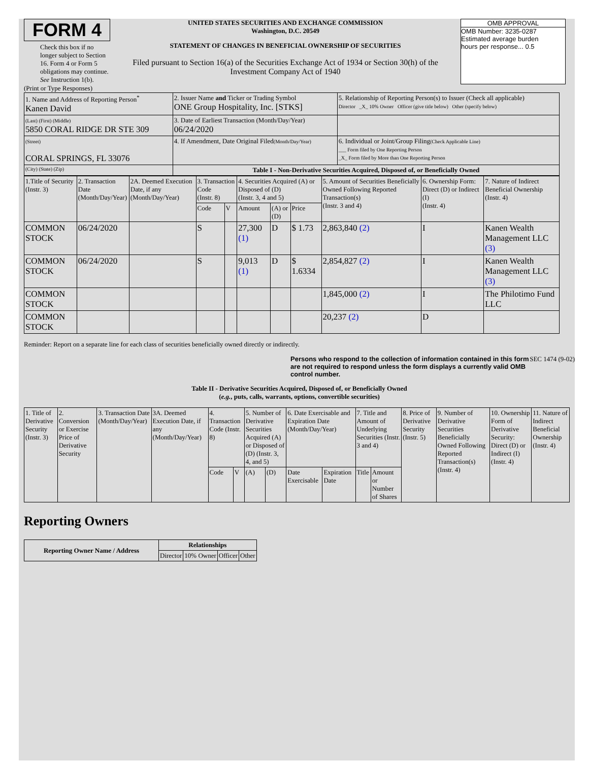FORM 4
Check this box if no longer subject to Section 16. Form 4 or Form 5 obligations may continue. See Instruction 1(b).
UNITED STATES SECURITIES AND EXCHANGE COMMISSION
Washington, D.C. 20549
STATEMENT OF CHANGES IN BENEFICIAL OWNERSHIP OF SECURITIES
Filed pursuant to Section 16(a) of the Securities Exchange Act of 1934 or Section 30(h) of the Investment Company Act of 1940
OMB APPROVAL
OMB Number: 3235-0287
Estimated average burden
hours per response... 0.5
(Print or Type Responses)
| 1. Name and Address of Reporting Person<sup>*</sup> Kanen David | 2. Issuer Name and Ticker or Trading Symbol ONE Group Hospitality, Inc. [STKS] | 5. Relationship of Reporting Person(s) to Issuer (Check all applicable) Director _X_ 10% Owner Officer (give title below) Other (specify below) |
| (Last) (First) (Middle) 5850 CORAL RIDGE DR STE 309 | 3. Date of Earliest Transaction (Month/Day/Year) 06/24/2020 | |
| (Street) CORAL SPRINGS, FL 33076 | 4. If Amendment, Date Original Filed (Month/Day/Year) | 6. Individual or Joint/Group Filing (Check Applicable Line) ___ Form filed by One Reporting Person _X_ Form filed by More than One Reporting Person |
| (City) (State) (Zip) | Table I - Non-Derivative Securities Acquired, Disposed of, or Beneficially Owned | |
| 1.Title of Security (Instr. 3) | 2. Transaction Date (Month/Day/Year) | 2A. Deemed Execution Date, if any (Month/Day/Year) | 3. Transaction Code (Instr. 8) | | 4. Securities Acquired (A) or Disposed of (D) (Instr. 3, 4 and 5) | | | 5. Amount of Securities Beneficially Owned Following Reported Transaction(s) (Instr. 3 and 4) | 6. Ownership Form: Direct (D) or Indirect (I) (Instr. 4) | 7. Nature of Indirect Beneficial Ownership (Instr. 4) |
| --- | --- | --- | --- | --- | --- | --- | --- | --- | --- | --- |
| | | | Code | V | Amount | (A) or (D) | Price | | | |
| COMMON STOCK | 06/24/2020 | | S | | 27,300 (1) | D | $ 1.73 | 2,863,840 (2) | I | Kanen Wealth Management LLC (3) |
| COMMON STOCK | 06/24/2020 | | S | | 9,013 (1) | D | $ 1.6334 | 2,854,827 (2) | I | Kanen Wealth Management LLC (3) |
| COMMON STOCK | | | | | | | | 1,845,000 (2) | I | The Philotimo Fund LLC |
| COMMON STOCK | | | | | | | | 20,237 (2) | D | |
Reminder: Report on a separate line for each class of securities beneficially owned directly or indirectly.
Persons who respond to the collection of information contained in this form are not required to respond unless the form displays a currently valid OMB control number. SEC 1474 (9-02)
Table II - Derivative Securities Acquired, Disposed of, or Beneficially Owned
(e.g., puts, calls, warrants, options, convertible securities)
| 1. Title of Derivative Security (Instr. 3) | 2. Conversion or Exercise Price of Derivative Security | 3. Transaction Date (Month/Day/Year) | 3A. Deemed Execution Date, if any (Month/Day/Year) | 4. Transaction Code (Instr. 8) | | 5. Number of Derivative Securities Acquired (A) or Disposed of (D) (Instr. 3, 4, and 5) | | 6. Date Exercisable and Expiration Date (Month/Day/Year) | | 7. Title and Amount of Underlying Securities (Instr. 3 and 4) | | 8. Price of Derivative Security (Instr. 5) | 9. Number of Derivative Securities Beneficially Owned Following Reported Transaction(s) (Instr. 4) | 10. Ownership Form of Derivative Security: Direct (D) or Indirect (I) (Instr. 4) | 11. Nature of Indirect Beneficial Ownership (Instr. 4) |
| --- | --- | --- | --- | --- | --- | --- | --- | --- | --- | --- | --- | --- | --- | --- | --- |
| | | | | Code | V | (A) | (D) | Date Exercisable | Expiration Date | Title | Amount or Number of Shares | | | | |
Reporting Owners
| Reporting Owner Name / Address | Relationships | | | |
| --- | --- | --- | --- | --- |
| | Director | 10% Owner | Officer | Other |